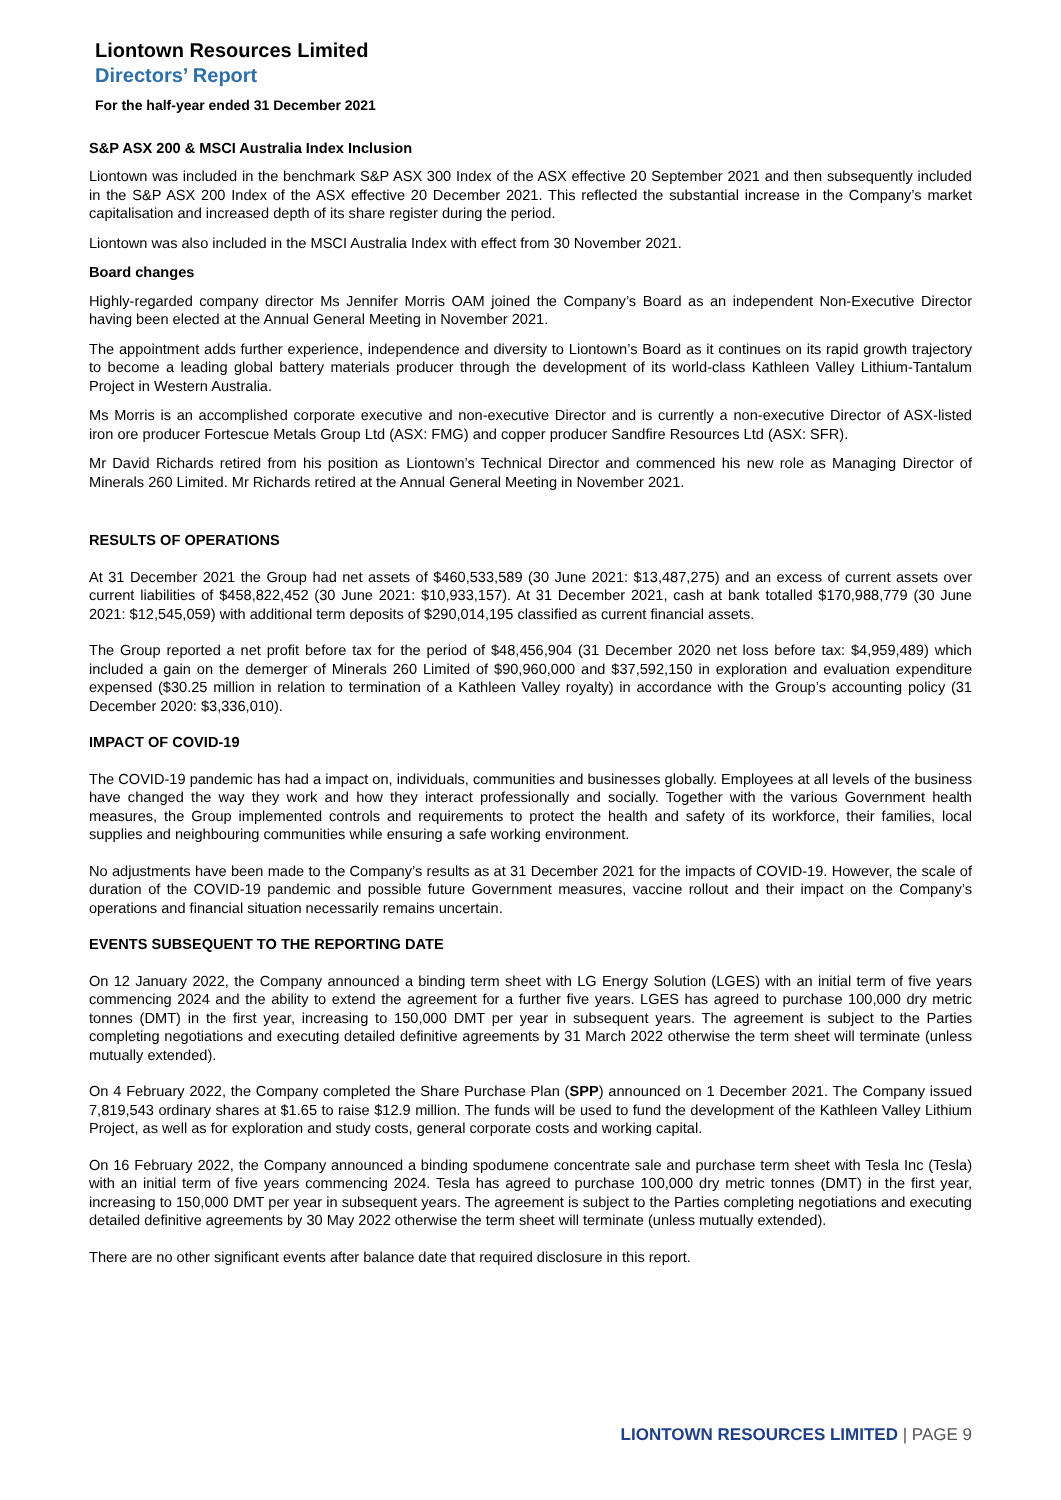Liontown Resources Limited
Directors’ Report
For the half-year ended 31 December 2021
S&P ASX 200 & MSCI Australia Index Inclusion
Liontown was included in the benchmark S&P ASX 300 Index of the ASX effective 20 September 2021 and then subsequently included in the S&P ASX 200 Index of the ASX effective 20 December 2021. This reflected the substantial increase in the Company’s market capitalisation and increased depth of its share register during the period.
Liontown was also included in the MSCI Australia Index with effect from 30 November 2021.
Board changes
Highly-regarded company director Ms Jennifer Morris OAM joined the Company’s Board as an independent Non-Executive Director having been elected at the Annual General Meeting in November 2021.
The appointment adds further experience, independence and diversity to Liontown’s Board as it continues on its rapid growth trajectory to become a leading global battery materials producer through the development of its world-class Kathleen Valley Lithium-Tantalum Project in Western Australia.
Ms Morris is an accomplished corporate executive and non-executive Director and is currently a non-executive Director of ASX-listed iron ore producer Fortescue Metals Group Ltd (ASX: FMG) and copper producer Sandfire Resources Ltd (ASX: SFR).
Mr David Richards retired from his position as Liontown’s Technical Director and commenced his new role as Managing Director of Minerals 260 Limited. Mr Richards retired at the Annual General Meeting in November 2021.
RESULTS OF OPERATIONS
At 31 December 2021 the Group had net assets of $460,533,589 (30 June 2021: $13,487,275) and an excess of current assets over current liabilities of $458,822,452 (30 June 2021: $10,933,157). At 31 December 2021, cash at bank totalled $170,988,779 (30 June 2021: $12,545,059) with additional term deposits of $290,014,195 classified as current financial assets.
The Group reported a net profit before tax for the period of $48,456,904 (31 December 2020 net loss before tax: $4,959,489) which included a gain on the demerger of Minerals 260 Limited of $90,960,000 and $37,592,150 in exploration and evaluation expenditure expensed ($30.25 million in relation to termination of a Kathleen Valley royalty) in accordance with the Group’s accounting policy (31 December 2020: $3,336,010).
IMPACT OF COVID-19
The COVID-19 pandemic has had a impact on, individuals, communities and businesses globally. Employees at all levels of the business have changed the way they work and how they interact professionally and socially. Together with the various Government health measures, the Group implemented controls and requirements to protect the health and safety of its workforce, their families, local supplies and neighbouring communities while ensuring a safe working environment.
No adjustments have been made to the Company’s results as at 31 December 2021 for the impacts of COVID-19. However, the scale of duration of the COVID-19 pandemic and possible future Government measures, vaccine rollout and their impact on the Company’s operations and financial situation necessarily remains uncertain.
EVENTS SUBSEQUENT TO THE REPORTING DATE
On 12 January 2022, the Company announced a binding term sheet with LG Energy Solution (LGES) with an initial term of five years commencing 2024 and the ability to extend the agreement for a further five years. LGES has agreed to purchase 100,000 dry metric tonnes (DMT) in the first year, increasing to 150,000 DMT per year in subsequent years. The agreement is subject to the Parties completing negotiations and executing detailed definitive agreements by 31 March 2022 otherwise the term sheet will terminate (unless mutually extended).
On 4 February 2022, the Company completed the Share Purchase Plan (SPP) announced on 1 December 2021. The Company issued 7,819,543 ordinary shares at $1.65 to raise $12.9 million. The funds will be used to fund the development of the Kathleen Valley Lithium Project, as well as for exploration and study costs, general corporate costs and working capital.
On 16 February 2022, the Company announced a binding spodumene concentrate sale and purchase term sheet with Tesla Inc (Tesla) with an initial term of five years commencing 2024. Tesla has agreed to purchase 100,000 dry metric tonnes (DMT) in the first year, increasing to 150,000 DMT per year in subsequent years. The agreement is subject to the Parties completing negotiations and executing detailed definitive agreements by 30 May 2022 otherwise the term sheet will terminate (unless mutually extended).
There are no other significant events after balance date that required disclosure in this report.
LIONTOWN RESOURCES LIMITED | PAGE 9